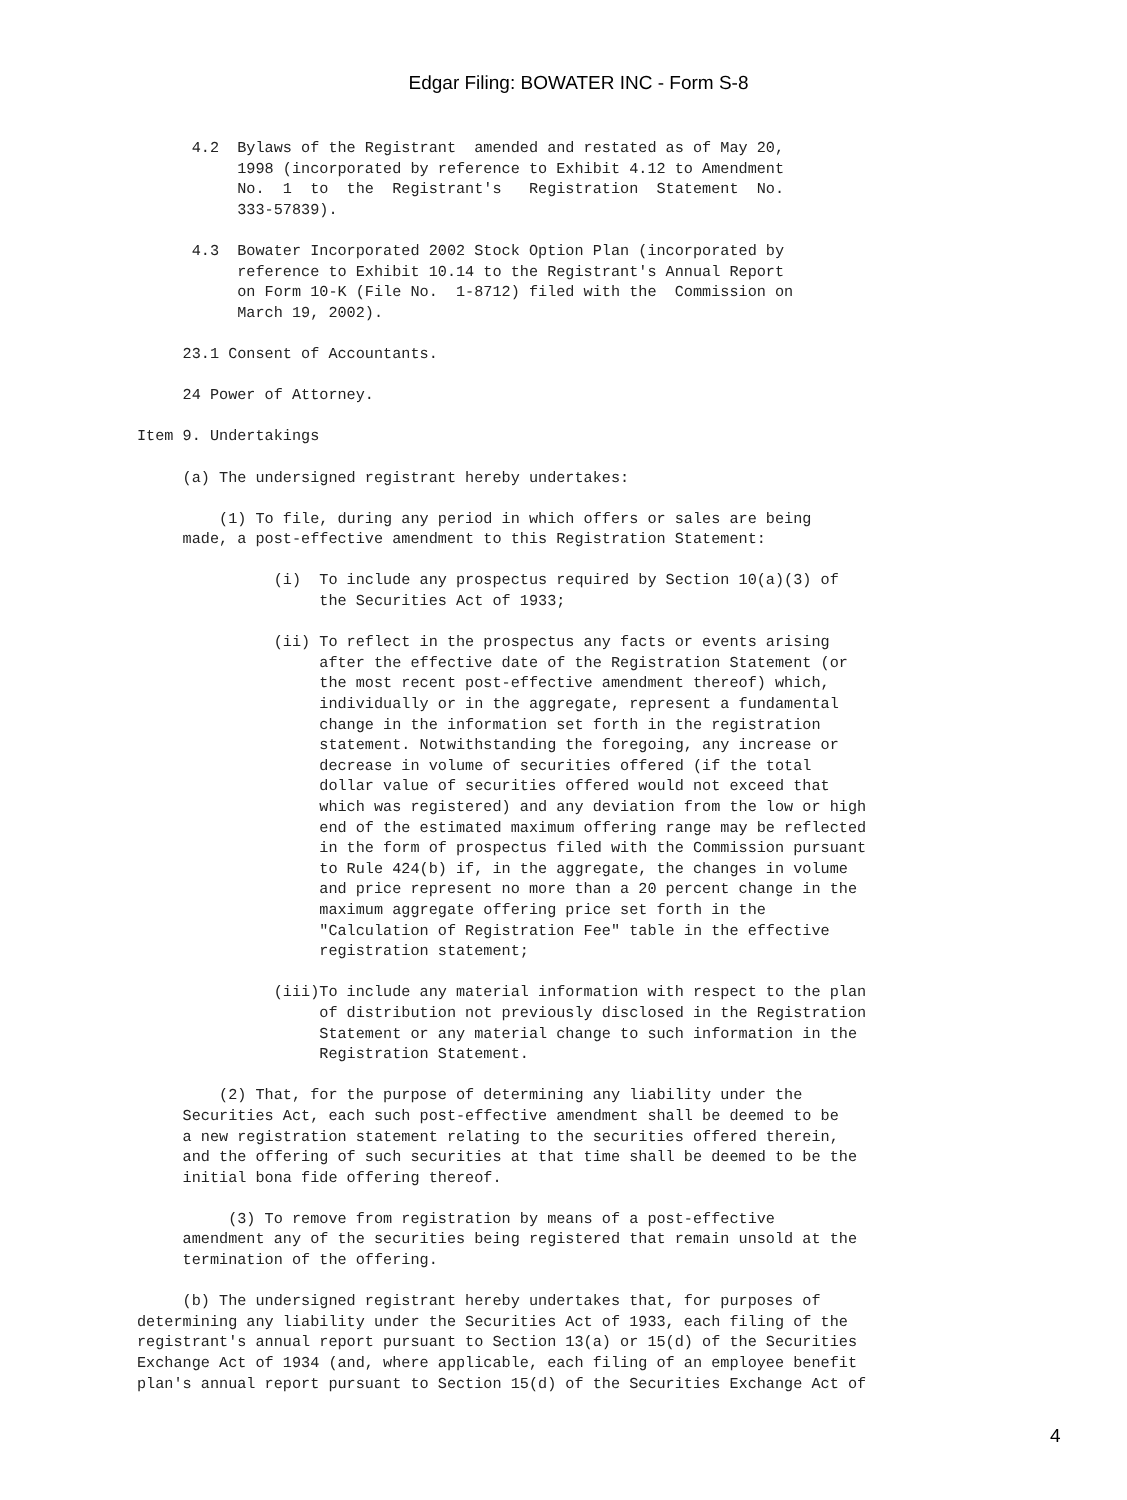Edgar Filing: BOWATER INC - Form S-8
      4.2  Bylaws of the Registrant  amended and restated as of May 20,
           1998 (incorporated by reference to Exhibit 4.12 to Amendment
           No.  1  to  the  Registrant's   Registration  Statement  No.
           333-57839).

      4.3  Bowater Incorporated 2002 Stock Option Plan (incorporated by
           reference to Exhibit 10.14 to the Registrant's Annual Report
           on Form 10-K (File No.  1-8712) filed with the  Commission on
           March 19, 2002).

     23.1 Consent of Accountants.

     24 Power of Attorney.

Item 9. Undertakings

     (a) The undersigned registrant hereby undertakes:

         (1) To file, during any period in which offers or sales are being
     made, a post-effective amendment to this Registration Statement:

               (i)  To include any prospectus required by Section 10(a)(3) of
                    the Securities Act of 1933;

               (ii) To reflect in the prospectus any facts or events arising
                    after the effective date of the Registration Statement (or
                    the most recent post-effective amendment thereof) which,
                    individually or in the aggregate, represent a fundamental
                    change in the information set forth in the registration
                    statement. Notwithstanding the foregoing, any increase or
                    decrease in volume of securities offered (if the total
                    dollar value of securities offered would not exceed that
                    which was registered) and any deviation from the low or high
                    end of the estimated maximum offering range may be reflected
                    in the form of prospectus filed with the Commission pursuant
                    to Rule 424(b) if, in the aggregate, the changes in volume
                    and price represent no more than a 20 percent change in the
                    maximum aggregate offering price set forth in the
                    "Calculation of Registration Fee" table in the effective
                    registration statement;

               (iii)To include any material information with respect to the plan
                    of distribution not previously disclosed in the Registration
                    Statement or any material change to such information in the
                    Registration Statement.

         (2) That, for the purpose of determining any liability under the
     Securities Act, each such post-effective amendment shall be deemed to be
     a new registration statement relating to the securities offered therein,
     and the offering of such securities at that time shall be deemed to be the
     initial bona fide offering thereof.

          (3) To remove from registration by means of a post-effective
     amendment any of the securities being registered that remain unsold at the
     termination of the offering.

     (b) The undersigned registrant hereby undertakes that, for purposes of
determining any liability under the Securities Act of 1933, each filing of the
registrant's annual report pursuant to Section 13(a) or 15(d) of the Securities
Exchange Act of 1934 (and, where applicable, each filing of an employee benefit
plan's annual report pursuant to Section 15(d) of the Securities Exchange Act of
4